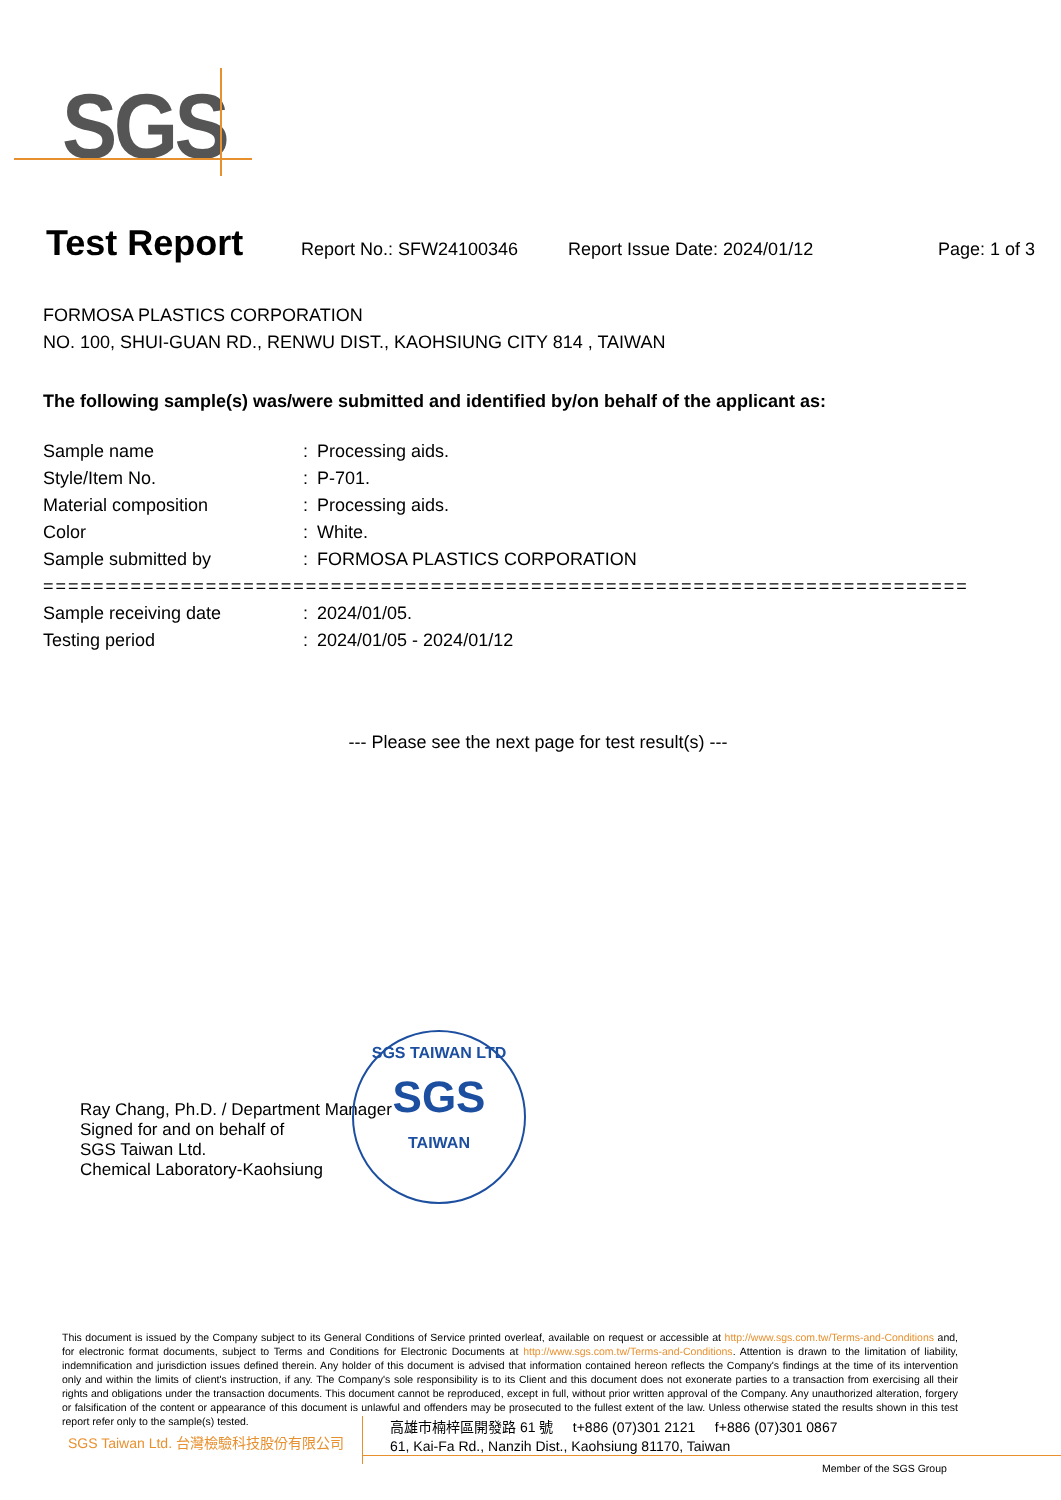SGS
Test Report
Report No.: SFW24100346 Report Issue Date: 2024/01/12 Page: 1 of 3
FORMOSA PLASTICS CORPORATION
NO. 100, SHUI-GUAN RD., RENWU DIST., KAOHSIUNG CITY 814 , TAIWAN
The following sample(s) was/were submitted and identified by/on behalf of the applicant as:
| Sample name | : | Processing aids. |
| Style/Item No. | : | P-701. |
| Material composition | : | Processing aids. |
| Color | : | White. |
| Sample submitted by | : | FORMOSA PLASTICS CORPORATION |
| ========================================================================== | | |
| Sample receiving date | : | 2024/01/05. |
| Testing period | : | 2024/01/05 - 2024/01/12 |
--- Please see the next page for test result(s) ---
Ray Chang, Ph.D. / Department Manager
Signed for and on behalf of
SGS Taiwan Ltd.
Chemical Laboratory-Kaohsiung
SGS TAIWAN LTD
SGS
TAIWAN
This document is issued by the Company subject to its General Conditions of Service printed overleaf, available on request or accessible at http://www.sgs.com.tw/Terms-and-Conditions and, for electronic format documents, subject to Terms and Conditions for Electronic Documents at http://www.sgs.com.tw/Terms-and-Conditions. Attention is drawn to the limitation of liability, indemnification and jurisdiction issues defined therein. Any holder of this document is advised that information contained hereon reflects the Company's findings at the time of its intervention only and within the limits of client's instruction, if any. The Company's sole responsibility is to its Client and this document does not exonerate parties to a transaction from exercising all their rights and obligations under the transaction documents. This document cannot be reproduced, except in full, without prior written approval of the Company. Any unauthorized alteration, forgery or falsification of the content or appearance of this document is unlawful and offenders may be prosecuted to the fullest extent of the law. Unless otherwise stated the results shown in this test report refer only to the sample(s) tested.
SGS Taiwan Ltd. 台灣檢驗科技股份有限公司
高雄市楠梓區開發路 61 號 t+886 (07)301 2121 f+886 (07)301 0867
61, Kai-Fa Rd., Nanzih Dist., Kaohsiung 81170, Taiwan
Member of the SGS Group